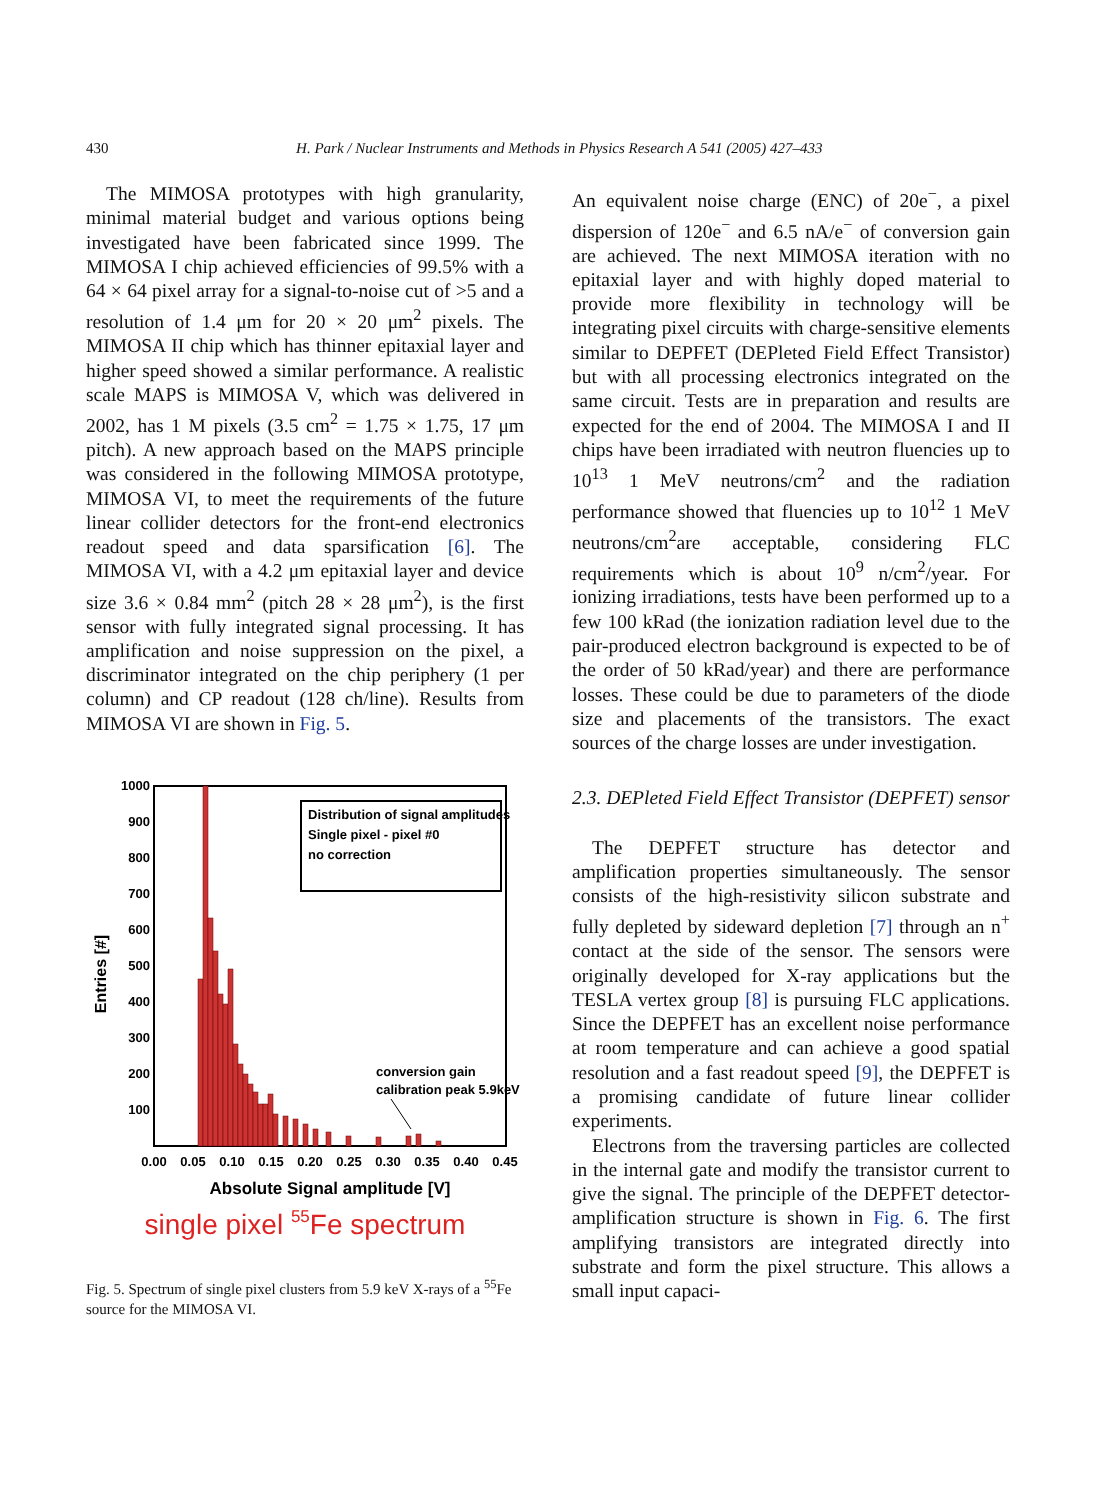430 H. Park / Nuclear Instruments and Methods in Physics Research A 541 (2005) 427–433
The MIMOSA prototypes with high granularity, minimal material budget and various options being investigated have been fabricated since 1999. The MIMOSA I chip achieved efficiencies of 99.5% with a 64 × 64 pixel array for a signal-to-noise cut of >5 and a resolution of 1.4 μm for 20 × 20 μm<sup>2</sup> pixels. The MIMOSA II chip which has thinner epitaxial layer and higher speed showed a similar performance. A realistic scale MAPS is MIMOSA V, which was delivered in 2002, has 1 M pixels (3.5 cm<sup>2</sup> = 1.75 × 1.75, 17 μm pitch). A new approach based on the MAPS principle was considered in the following MIMOSA prototype, MIMOSA VI, to meet the requirements of the future linear collider detectors for the front-end electronics readout speed and data sparsification [6]. The MIMOSA VI, with a 4.2 μm epitaxial layer and device size 3.6 × 0.84 mm<sup>2</sup> (pitch 28 × 28 μm<sup>2</sup>), is the first sensor with fully integrated signal processing. It has amplification and noise suppression on the pixel, a discriminator integrated on the chip periphery (1 per column) and CP readout (128 ch/line). Results from MIMOSA VI are shown in Fig. 5.
1000
900
800
700
600
500
400
300
200
100
Entries [#]
Distribution of signal amplitudes
Single pixel - pixel #0
no correction
conversion gain
calibration peak 5.9keV
0.00
0.05
0.10
0.15
0.20
0.25
0.30
0.35
0.40
0.45
Absolute Signal amplitude [V]
single pixel 55Fe spectrum
Fig. 5. Spectrum of single pixel clusters from 5.9 keV X-rays of a <sup>55</sup>Fe source for the MIMOSA VI.
An equivalent noise charge (ENC) of 20e<sup>−</sup>, a pixel dispersion of 120e<sup>−</sup> and 6.5 nA/e<sup>−</sup> of conversion gain are achieved. The next MIMOSA iteration with no epitaxial layer and with highly doped material to provide more flexibility in technology will be integrating pixel circuits with charge-sensitive elements similar to DEPFET (DEPleted Field Effect Transistor) but with all processing electronics integrated on the same circuit. Tests are in preparation and results are expected for the end of 2004. The MIMOSA I and II chips have been irradiated with neutron fluencies up to 10<sup>13</sup> 1 MeV neutrons/cm<sup>2</sup> and the radiation performance showed that fluencies up to 10<sup>12</sup> 1 MeV neutrons/cm<sup>2</sup>are acceptable, considering FLC requirements which is about 10<sup>9</sup> n/cm<sup>2</sup>/year. For ionizing irradiations, tests have been performed up to a few 100 kRad (the ionization radiation level due to the pair-produced electron background is expected to be of the order of 50 kRad/year) and there are performance losses. These could be due to parameters of the diode size and placements of the transistors. The exact sources of the charge losses are under investigation.
2.3. DEPleted Field Effect Transistor (DEPFET) sensor
The DEPFET structure has detector and amplification properties simultaneously. The sensor consists of the high-resistivity silicon substrate and fully depleted by sideward depletion [7] through an n<sup>+</sup> contact at the side of the sensor. The sensors were originally developed for X-ray applications but the TESLA vertex group [8] is pursuing FLC applications. Since the DEPFET has an excellent noise performance at room temperature and can achieve a good spatial resolution and a fast readout speed [9], the DEPFET is a promising candidate of future linear collider experiments.
Electrons from the traversing particles are collected in the internal gate and modify the transistor current to give the signal. The principle of the DEPFET detector-amplification structure is shown in Fig. 6. The first amplifying transistors are integrated directly into substrate and form the pixel structure. This allows a small input capaci-